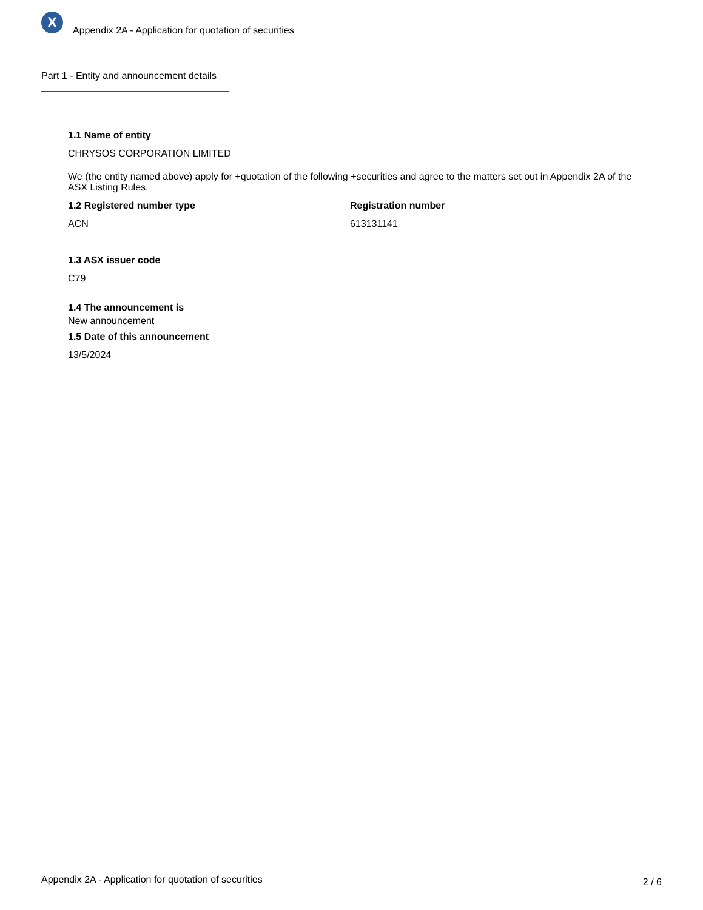X
Appendix 2A - Application for quotation of securities
Part 1 - Entity and announcement details
1.1 Name of entity
CHRYSOS CORPORATION LIMITED
We (the entity named above) apply for +quotation of the following +securities and agree to the matters set out in Appendix 2A of the ASX Listing Rules.
1.2 Registered number type
ACN
Registration number
613131141
1.3 ASX issuer code
C79
1.4 The announcement is
New announcement
1.5 Date of this announcement
13/5/2024
Appendix 2A - Application for quotation of securities 2 / 6